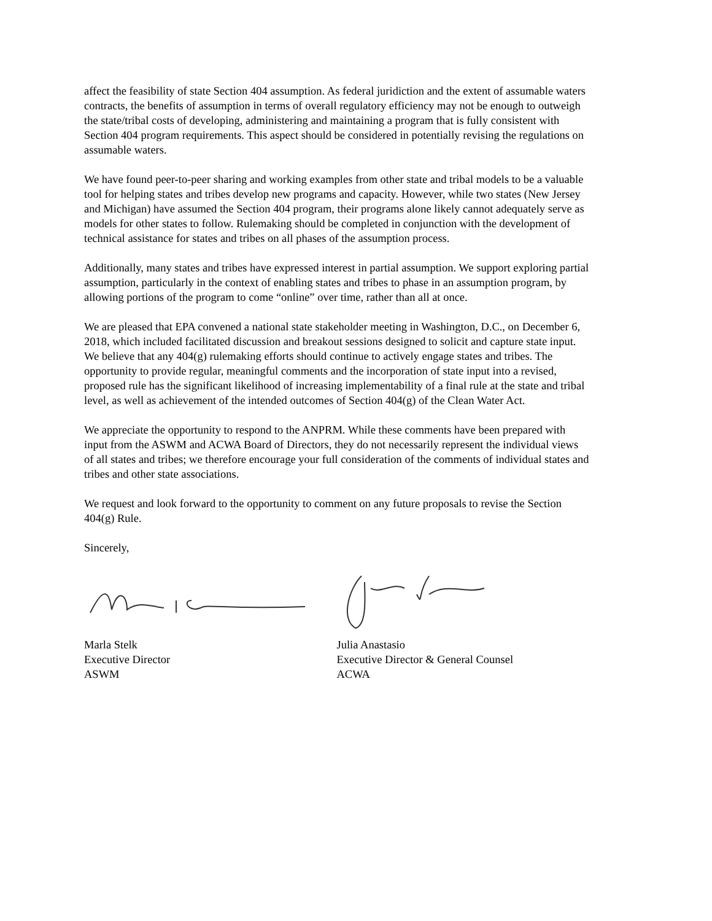affect the feasibility of state Section 404 assumption. As federal juridiction and the extent of assumable waters contracts, the benefits of assumption in terms of overall regulatory efficiency may not be enough to outweigh the state/tribal costs of developing, administering and maintaining a program that is fully consistent with Section 404 program requirements. This aspect should be considered in potentially revising the regulations on assumable waters.
We have found peer-to-peer sharing and working examples from other state and tribal models to be a valuable tool for helping states and tribes develop new programs and capacity. However, while two states (New Jersey and Michigan) have assumed the Section 404 program, their programs alone likely cannot adequately serve as models for other states to follow. Rulemaking should be completed in conjunction with the development of technical assistance for states and tribes on all phases of the assumption process.
Additionally, many states and tribes have expressed interest in partial assumption. We support exploring partial assumption, particularly in the context of enabling states and tribes to phase in an assumption program, by allowing portions of the program to come “online” over time, rather than all at once.
We are pleased that EPA convened a national state stakeholder meeting in Washington, D.C., on December 6, 2018, which included facilitated discussion and breakout sessions designed to solicit and capture state input. We believe that any 404(g) rulemaking efforts should continue to actively engage states and tribes. The opportunity to provide regular, meaningful comments and the incorporation of state input into a revised, proposed rule has the significant likelihood of increasing implementability of a final rule at the state and tribal level, as well as achievement of the intended outcomes of Section 404(g) of the Clean Water Act.
We appreciate the opportunity to respond to the ANPRM. While these comments have been prepared with input from the ASWM and ACWA Board of Directors, they do not necessarily represent the individual views of all states and tribes; we therefore encourage your full consideration of the comments of individual states and tribes and other state associations.
We request and look forward to the opportunity to comment on any future proposals to revise the Section 404(g) Rule.
Sincerely,
Marla Stelk
Executive Director
ASWM
Julia Anastasio
Executive Director & General Counsel
ACWA